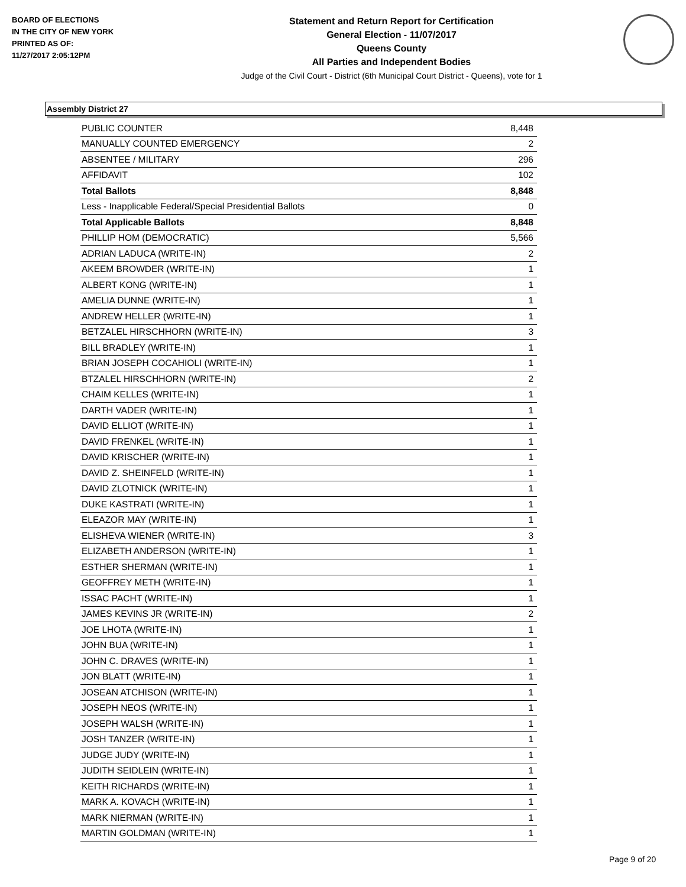BOARD OF ELECTIONS
IN THE CITY OF NEW YORK
PRINTED AS OF:
11/27/2017 2:05:12PM
Statement and Return Report for Certification
General Election - 11/07/2017
Queens County
All Parties and Independent Bodies
Judge of the Civil Court - District (6th Municipal Court District - Queens), vote for 1
Assembly District 27
| PUBLIC COUNTER | 8,448 |
| MANUALLY COUNTED EMERGENCY | 2 |
| ABSENTEE / MILITARY | 296 |
| AFFIDAVIT | 102 |
| Total Ballots | 8,848 |
| Less - Inapplicable Federal/Special Presidential Ballots | 0 |
| Total Applicable Ballots | 8,848 |
| PHILLIP HOM (DEMOCRATIC) | 5,566 |
| ADRIAN LADUCA (WRITE-IN) | 2 |
| AKEEM BROWDER (WRITE-IN) | 1 |
| ALBERT KONG (WRITE-IN) | 1 |
| AMELIA DUNNE (WRITE-IN) | 1 |
| ANDREW HELLER (WRITE-IN) | 1 |
| BETZALEL HIRSCHHORN (WRITE-IN) | 3 |
| BILL BRADLEY (WRITE-IN) | 1 |
| BRIAN JOSEPH COCAHIOLI (WRITE-IN) | 1 |
| BTZALEL HIRSCHHORN (WRITE-IN) | 2 |
| CHAIM KELLES (WRITE-IN) | 1 |
| DARTH VADER (WRITE-IN) | 1 |
| DAVID ELLIOT (WRITE-IN) | 1 |
| DAVID FRENKEL (WRITE-IN) | 1 |
| DAVID KRISCHER (WRITE-IN) | 1 |
| DAVID Z. SHEINFELD (WRITE-IN) | 1 |
| DAVID ZLOTNICK (WRITE-IN) | 1 |
| DUKE KASTRATI (WRITE-IN) | 1 |
| ELEAZOR MAY (WRITE-IN) | 1 |
| ELISHEVA WIENER (WRITE-IN) | 3 |
| ELIZABETH ANDERSON (WRITE-IN) | 1 |
| ESTHER SHERMAN (WRITE-IN) | 1 |
| GEOFFREY METH (WRITE-IN) | 1 |
| ISSAC PACHT (WRITE-IN) | 1 |
| JAMES KEVINS JR (WRITE-IN) | 2 |
| JOE LHOTA (WRITE-IN) | 1 |
| JOHN BUA (WRITE-IN) | 1 |
| JOHN C. DRAVES (WRITE-IN) | 1 |
| JON BLATT (WRITE-IN) | 1 |
| JOSEAN ATCHISON (WRITE-IN) | 1 |
| JOSEPH NEOS (WRITE-IN) | 1 |
| JOSEPH WALSH (WRITE-IN) | 1 |
| JOSH TANZER (WRITE-IN) | 1 |
| JUDGE JUDY (WRITE-IN) | 1 |
| JUDITH SEIDLEIN (WRITE-IN) | 1 |
| KEITH RICHARDS (WRITE-IN) | 1 |
| MARK A. KOVACH (WRITE-IN) | 1 |
| MARK NIERMAN (WRITE-IN) | 1 |
| MARTIN GOLDMAN (WRITE-IN) | 1 |
Page 9 of 20